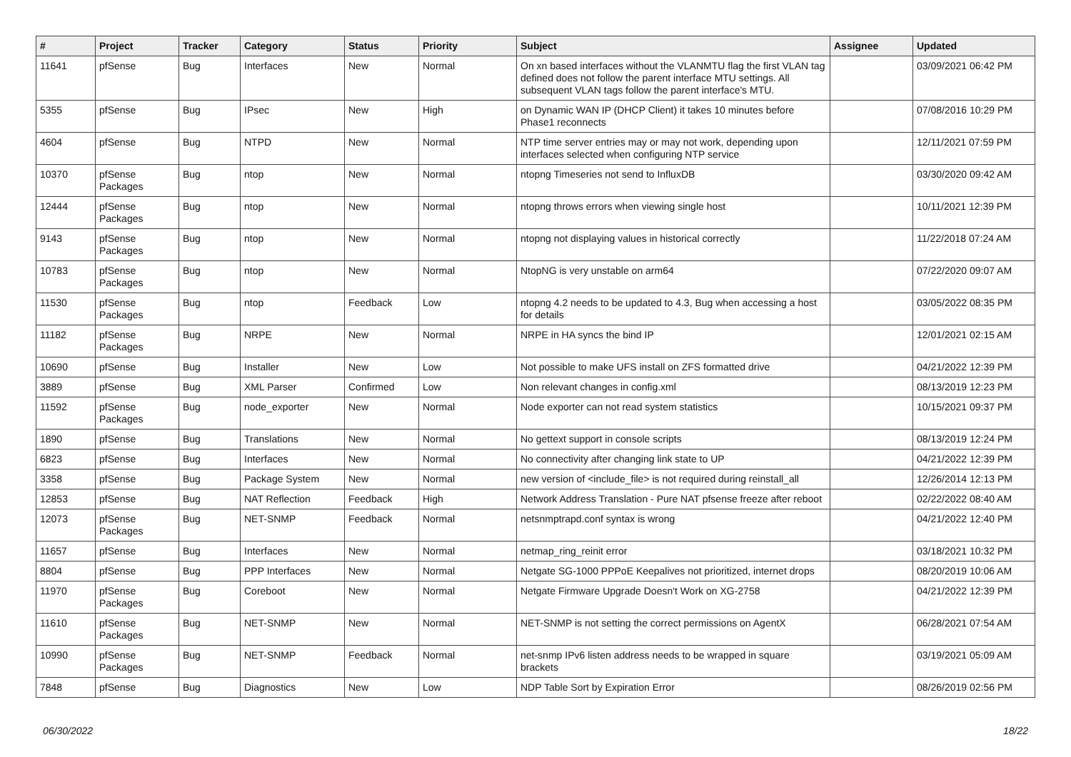| # | Project | Tracker | Category | Status | Priority | Subject | Assignee | Updated |
| --- | --- | --- | --- | --- | --- | --- | --- | --- |
| 11641 | pfSense | Bug | Interfaces | New | Normal | On xn based interfaces without the VLANMTU flag the first VLAN tag defined does not follow the parent interface MTU settings. All subsequent VLAN tags follow the parent interface's MTU. | | 03/09/2021 06:42 PM |
| 5355 | pfSense | Bug | IPsec | New | High | on Dynamic WAN IP (DHCP Client) it takes 10 minutes before Phase1 reconnects | | 07/08/2016 10:29 PM |
| 4604 | pfSense | Bug | NTPD | New | Normal | NTP time server entries may or may not work, depending upon interfaces selected when configuring NTP service | | 12/11/2021 07:59 PM |
| 10370 | pfSense Packages | Bug | ntop | New | Normal | ntopng Timeseries not send to InfluxDB | | 03/30/2020 09:42 AM |
| 12444 | pfSense Packages | Bug | ntop | New | Normal | ntopng throws errors when viewing single host | | 10/11/2021 12:39 PM |
| 9143 | pfSense Packages | Bug | ntop | New | Normal | ntopng not displaying values in historical correctly | | 11/22/2018 07:24 AM |
| 10783 | pfSense Packages | Bug | ntop | New | Normal | NtopNG is very unstable on arm64 | | 07/22/2020 09:07 AM |
| 11530 | pfSense Packages | Bug | ntop | Feedback | Low | ntopng 4.2 needs to be updated to 4.3, Bug when accessing a host for details | | 03/05/2022 08:35 PM |
| 11182 | pfSense Packages | Bug | NRPE | New | Normal | NRPE in HA syncs the bind IP | | 12/01/2021 02:15 AM |
| 10690 | pfSense | Bug | Installer | New | Low | Not possible to make UFS install on ZFS formatted drive | | 04/21/2022 12:39 PM |
| 3889 | pfSense | Bug | XML Parser | Confirmed | Low | Non relevant changes in config.xml | | 08/13/2019 12:23 PM |
| 11592 | pfSense Packages | Bug | node_exporter | New | Normal | Node exporter can not read system statistics | | 10/15/2021 09:37 PM |
| 1890 | pfSense | Bug | Translations | New | Normal | No gettext support in console scripts | | 08/13/2019 12:24 PM |
| 6823 | pfSense | Bug | Interfaces | New | Normal | No connectivity after changing link state to UP | | 04/21/2022 12:39 PM |
| 3358 | pfSense | Bug | Package System | New | Normal | new version of <include_file> is not required during reinstall_all | | 12/26/2014 12:13 PM |
| 12853 | pfSense | Bug | NAT Reflection | Feedback | High | Network Address Translation - Pure NAT pfsense freeze after reboot | | 02/22/2022 08:40 AM |
| 12073 | pfSense Packages | Bug | NET-SNMP | Feedback | Normal | netsnmptrapd.conf syntax is wrong | | 04/21/2022 12:40 PM |
| 11657 | pfSense | Bug | Interfaces | New | Normal | netmap_ring_reinit error | | 03/18/2021 10:32 PM |
| 8804 | pfSense | Bug | PPP Interfaces | New | Normal | Netgate SG-1000 PPPoE Keepalives not prioritized, internet drops | | 08/20/2019 10:06 AM |
| 11970 | pfSense Packages | Bug | Coreboot | New | Normal | Netgate Firmware Upgrade Doesn't Work on XG-2758 | | 04/21/2022 12:39 PM |
| 11610 | pfSense Packages | Bug | NET-SNMP | New | Normal | NET-SNMP is not setting the correct permissions on AgentX | | 06/28/2021 07:54 AM |
| 10990 | pfSense Packages | Bug | NET-SNMP | Feedback | Normal | net-snmp IPv6 listen address needs to be wrapped in square brackets | | 03/19/2021 05:09 AM |
| 7848 | pfSense | Bug | Diagnostics | New | Low | NDP Table Sort by Expiration Error | | 08/26/2019 02:56 PM |
06/30/2022 18/22